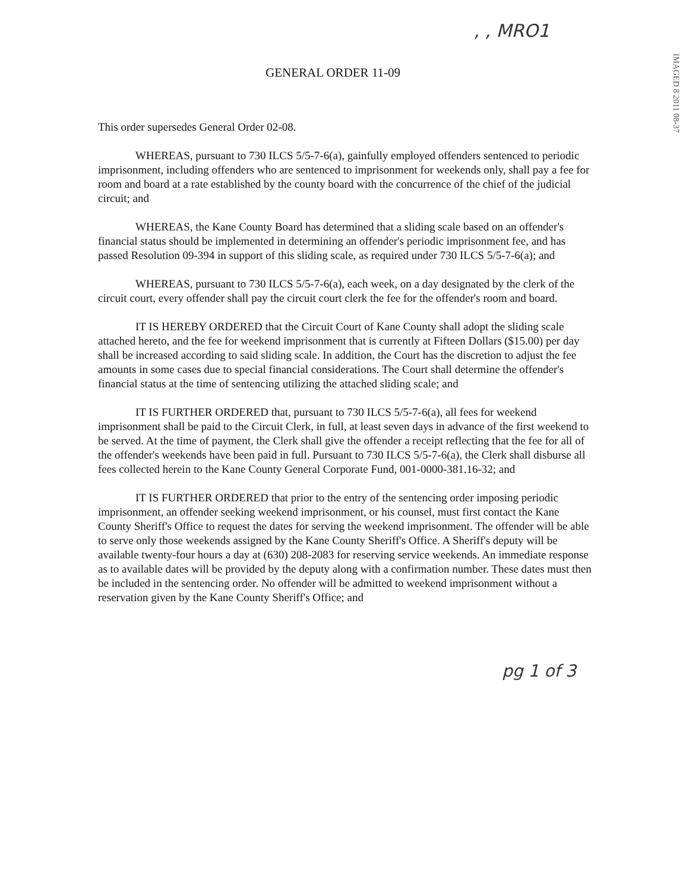, , MRO1
IMAGED 8 2011 08-37
GENERAL ORDER 11-09
This order supersedes General Order 02-08.
WHEREAS, pursuant to 730 ILCS 5/5-7-6(a), gainfully employed offenders sentenced to periodic imprisonment, including offenders who are sentenced to imprisonment for weekends only, shall pay a fee for room and board at a rate established by the county board with the concurrence of the chief of the judicial circuit; and
WHEREAS, the Kane County Board has determined that a sliding scale based on an offender's financial status should be implemented in determining an offender's periodic imprisonment fee, and has passed Resolution 09-394 in support of this sliding scale, as required under 730 ILCS 5/5-7-6(a); and
WHEREAS, pursuant to 730 ILCS 5/5-7-6(a), each week, on a day designated by the clerk of the circuit court, every offender shall pay the circuit court clerk the fee for the offender's room and board.
IT IS HEREBY ORDERED that the Circuit Court of Kane County shall adopt the sliding scale attached hereto, and the fee for weekend imprisonment that is currently at Fifteen Dollars ($15.00) per day shall be increased according to said sliding scale. In addition, the Court has the discretion to adjust the fee amounts in some cases due to special financial considerations. The Court shall determine the offender's financial status at the time of sentencing utilizing the attached sliding scale; and
IT IS FURTHER ORDERED that, pursuant to 730 ILCS 5/5-7-6(a), all fees for weekend imprisonment shall be paid to the Circuit Clerk, in full, at least seven days in advance of the first weekend to be served. At the time of payment, the Clerk shall give the offender a receipt reflecting that the fee for all of the offender's weekends have been paid in full. Pursuant to 730 ILCS 5/5-7-6(a), the Clerk shall disburse all fees collected herein to the Kane County General Corporate Fund, 001-0000-381.16-32; and
IT IS FURTHER ORDERED that prior to the entry of the sentencing order imposing periodic imprisonment, an offender seeking weekend imprisonment, or his counsel, must first contact the Kane County Sheriff's Office to request the dates for serving the weekend imprisonment. The offender will be able to serve only those weekends assigned by the Kane County Sheriff's Office. A Sheriff's deputy will be available twenty-four hours a day at (630) 208-2083 for reserving service weekends. An immediate response as to available dates will be provided by the deputy along with a confirmation number. These dates must then be included in the sentencing order. No offender will be admitted to weekend imprisonment without a reservation given by the Kane County Sheriff's Office; and
pg 1 of 3